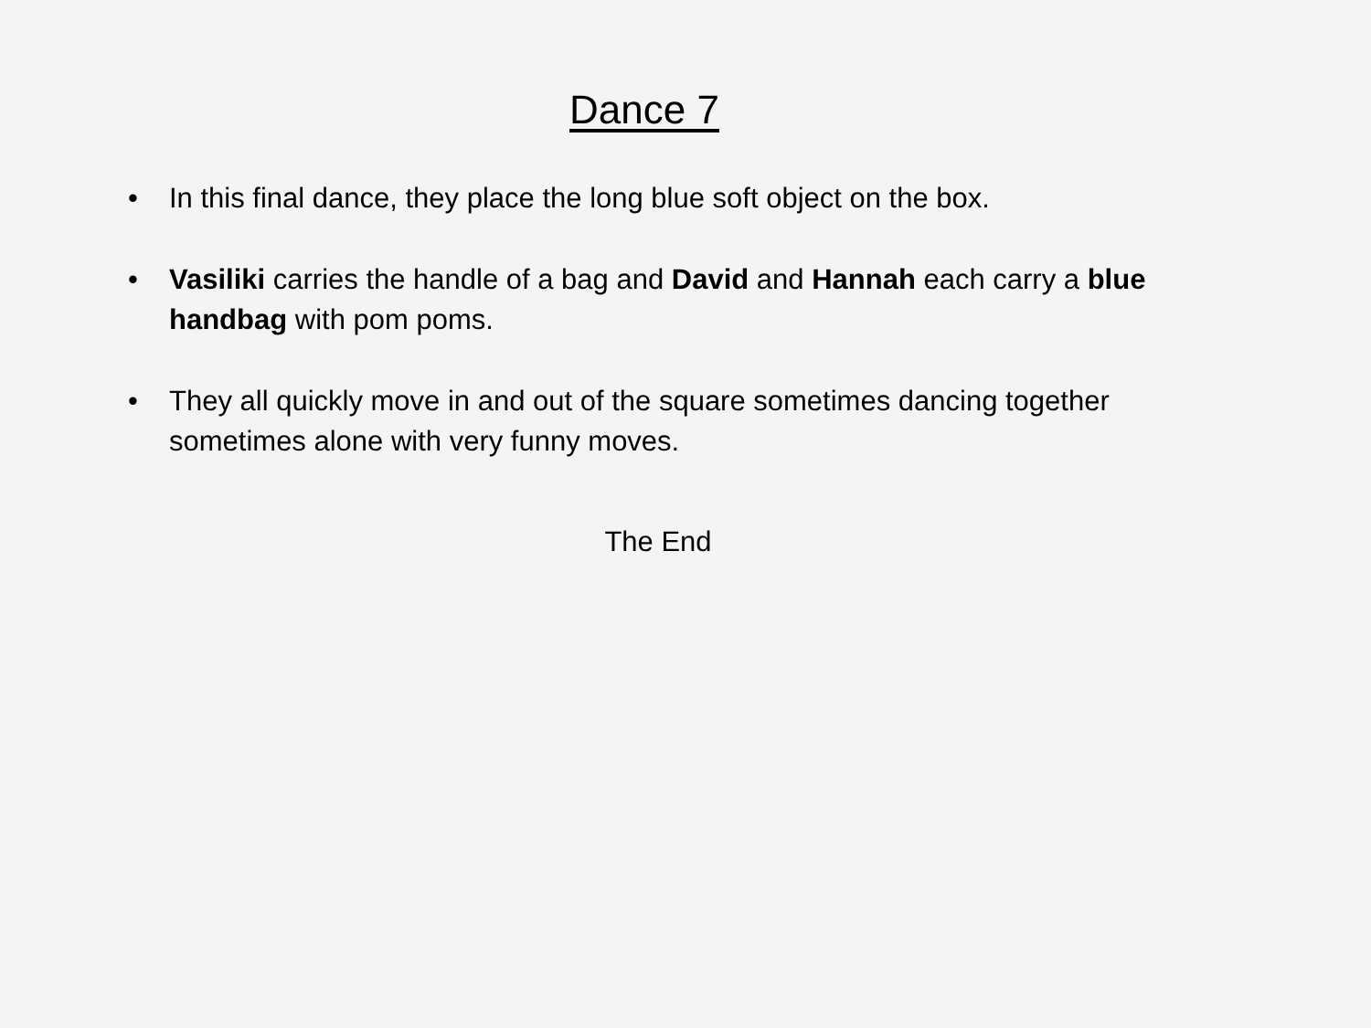Dance 7
• In this final dance, they place the long blue soft object on the box.
• Vasiliki carries the handle of a bag and David and Hannah each carry a blue handbag with pom poms.
• They all quickly move in and out of the square sometimes dancing together sometimes alone with very funny moves.
The End